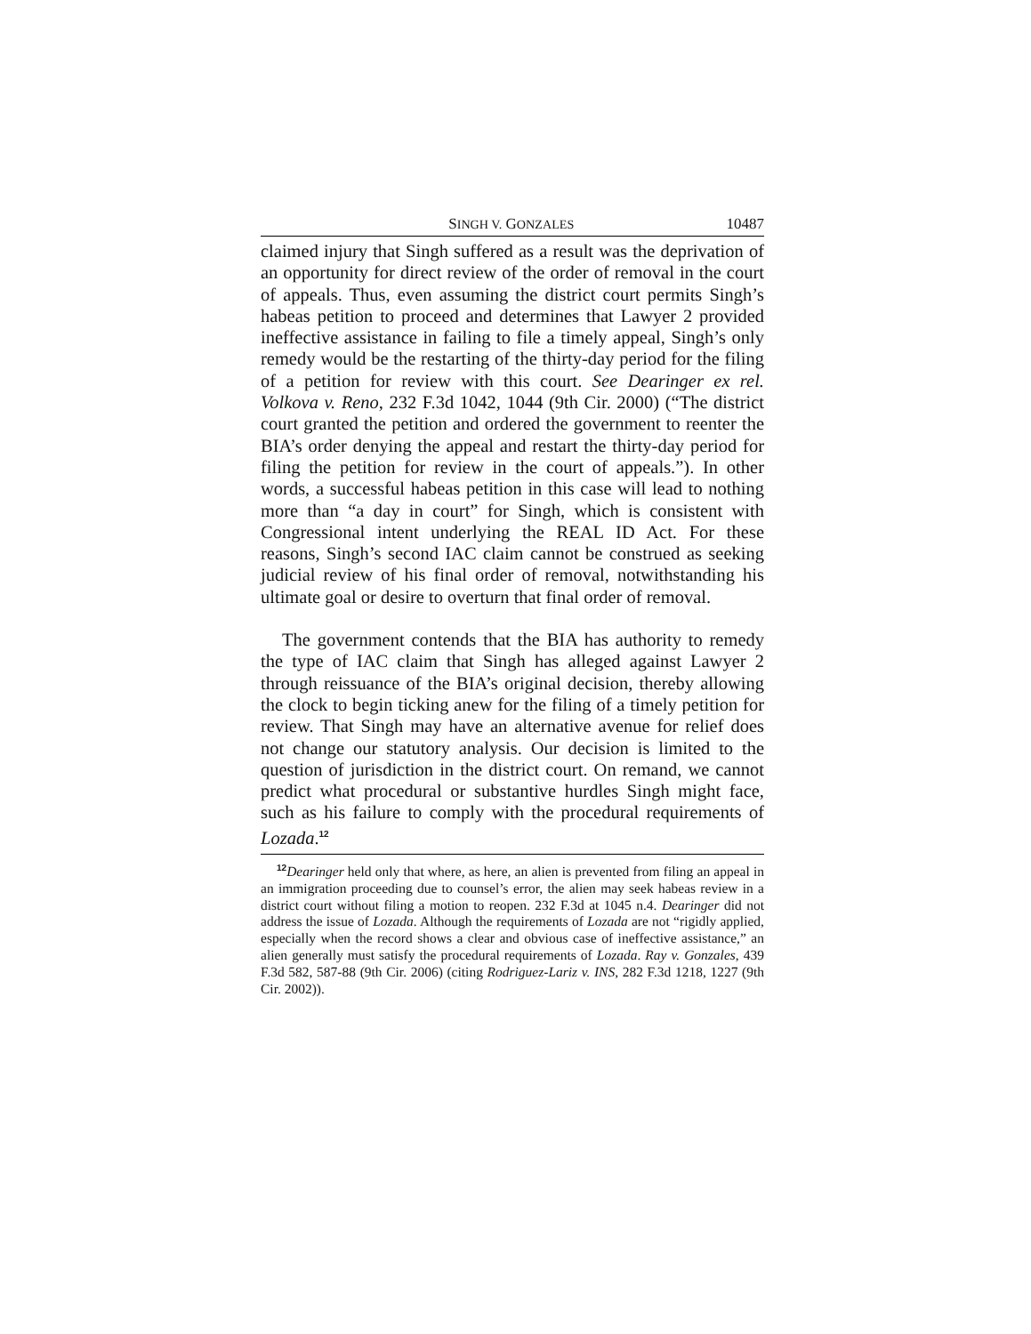SINGH V. GONZALES 10487
claimed injury that Singh suffered as a result was the deprivation of an opportunity for direct review of the order of removal in the court of appeals. Thus, even assuming the district court permits Singh’s habeas petition to proceed and determines that Lawyer 2 provided ineffective assistance in failing to file a timely appeal, Singh’s only remedy would be the restarting of the thirty-day period for the filing of a petition for review with this court. See Dearinger ex rel. Volkova v. Reno, 232 F.3d 1042, 1044 (9th Cir. 2000) (“The district court granted the petition and ordered the government to reenter the BIA’s order denying the appeal and restart the thirty-day period for filing the petition for review in the court of appeals.”). In other words, a successful habeas petition in this case will lead to nothing more than “a day in court” for Singh, which is consistent with Congressional intent underlying the REAL ID Act. For these reasons, Singh’s second IAC claim cannot be construed as seeking judicial review of his final order of removal, notwithstanding his ultimate goal or desire to overturn that final order of removal.
The government contends that the BIA has authority to remedy the type of IAC claim that Singh has alleged against Lawyer 2 through reissuance of the BIA’s original decision, thereby allowing the clock to begin ticking anew for the filing of a timely petition for review. That Singh may have an alternative avenue for relief does not change our statutory analysis. Our decision is limited to the question of jurisdiction in the district court. On remand, we cannot predict what procedural or substantive hurdles Singh might face, such as his failure to comply with the procedural requirements of Lozada.<sup>12</sup>
<sup>12</sup> Dearinger held only that where, as here, an alien is prevented from filing an appeal in an immigration proceeding due to counsel’s error, the alien may seek habeas review in a district court without filing a motion to reopen. 232 F.3d at 1045 n.4. Dearinger did not address the issue of Lozada. Although the requirements of Lozada are not “rigidly applied, especially when the record shows a clear and obvious case of ineffective assistance,” an alien generally must satisfy the procedural requirements of Lozada. Ray v. Gonzales, 439 F.3d 582, 587-88 (9th Cir. 2006) (citing Rodriguez-Lariz v. INS, 282 F.3d 1218, 1227 (9th Cir. 2002)).